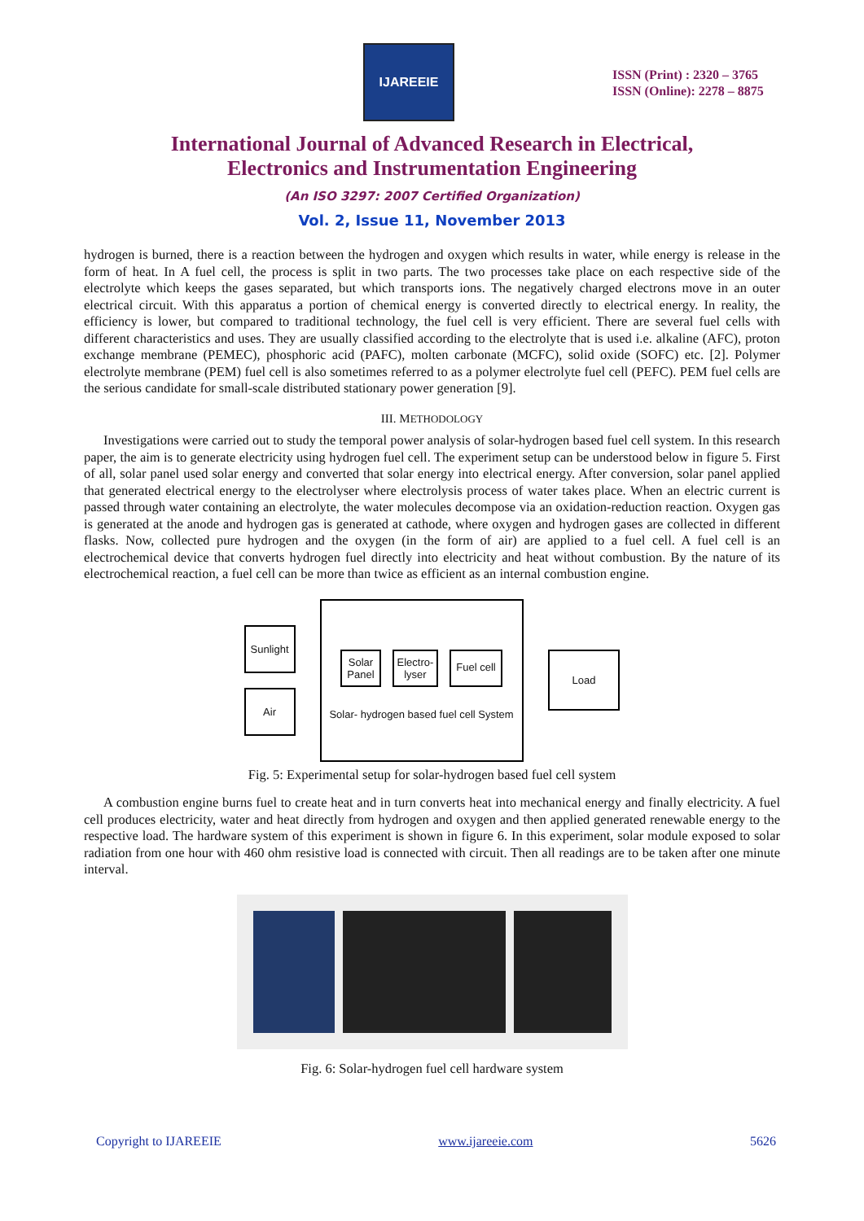IJAREEIE
ISSN (Print) : 2320 – 3765
ISSN (Online): 2278 – 8875
International Journal of Advanced Research in Electrical,
Electronics and Instrumentation Engineering
(An ISO 3297: 2007 Certified Organization)
Vol. 2, Issue 11, November 2013
hydrogen is burned, there is a reaction between the hydrogen and oxygen which results in water, while energy is release in the form of heat. In A fuel cell, the process is split in two parts. The two processes take place on each respective side of the electrolyte which keeps the gases separated, but which transports ions. The negatively charged electrons move in an outer electrical circuit. With this apparatus a portion of chemical energy is converted directly to electrical energy. In reality, the efficiency is lower, but compared to traditional technology, the fuel cell is very efficient. There are several fuel cells with different characteristics and uses. They are usually classified according to the electrolyte that is used i.e. alkaline (AFC), proton exchange membrane (PEMEC), phosphoric acid (PAFC), molten carbonate (MCFC), solid oxide (SOFC) etc. [2]. Polymer electrolyte membrane (PEM) fuel cell is also sometimes referred to as a polymer electrolyte fuel cell (PEFC). PEM fuel cells are the serious candidate for small-scale distributed stationary power generation [9].
III. METHODOLOGY
Investigations were carried out to study the temporal power analysis of solar-hydrogen based fuel cell system. In this research paper, the aim is to generate electricity using hydrogen fuel cell. The experiment setup can be understood below in figure 5. First of all, solar panel used solar energy and converted that solar energy into electrical energy. After conversion, solar panel applied that generated electrical energy to the electrolyser where electrolysis process of water takes place. When an electric current is passed through water containing an electrolyte, the water molecules decompose via an oxidation-reduction reaction. Oxygen gas is generated at the anode and hydrogen gas is generated at cathode, where oxygen and hydrogen gases are collected in different flasks. Now, collected pure hydrogen and the oxygen (in the form of air) are applied to a fuel cell. A fuel cell is an electrochemical device that converts hydrogen fuel directly into electricity and heat without combustion. By the nature of its electrochemical reaction, a fuel cell can be more than twice as efficient as an internal combustion engine.
Sunlight
Air
Solar
Panel
Electro-
lyser
Fuel cell
Solar- hydrogen based fuel cell System
Load
Fig. 5: Experimental setup for solar-hydrogen based fuel cell system
A combustion engine burns fuel to create heat and in turn converts heat into mechanical energy and finally electricity. A fuel cell produces electricity, water and heat directly from hydrogen and oxygen and then applied generated renewable energy to the respective load. The hardware system of this experiment is shown in figure 6. In this experiment, solar module exposed to solar radiation from one hour with 460 ohm resistive load is connected with circuit. Then all readings are to be taken after one minute interval.
Fig. 6: Solar-hydrogen fuel cell hardware system
Copyright to IJAREEIE www.ijareeie.com 5626